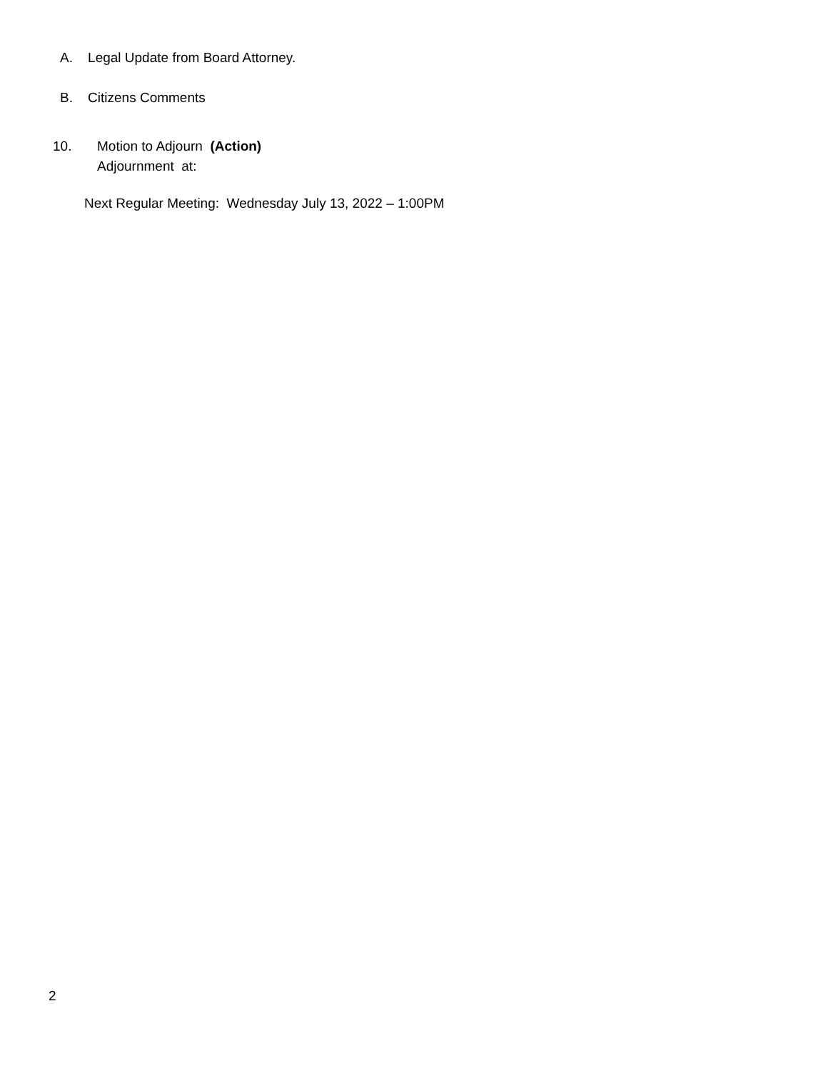A. Legal Update from Board Attorney.
B. Citizens Comments
10. Motion to Adjourn (Action)
Adjournment at:
Next Regular Meeting: Wednesday July 13, 2022 – 1:00PM
2